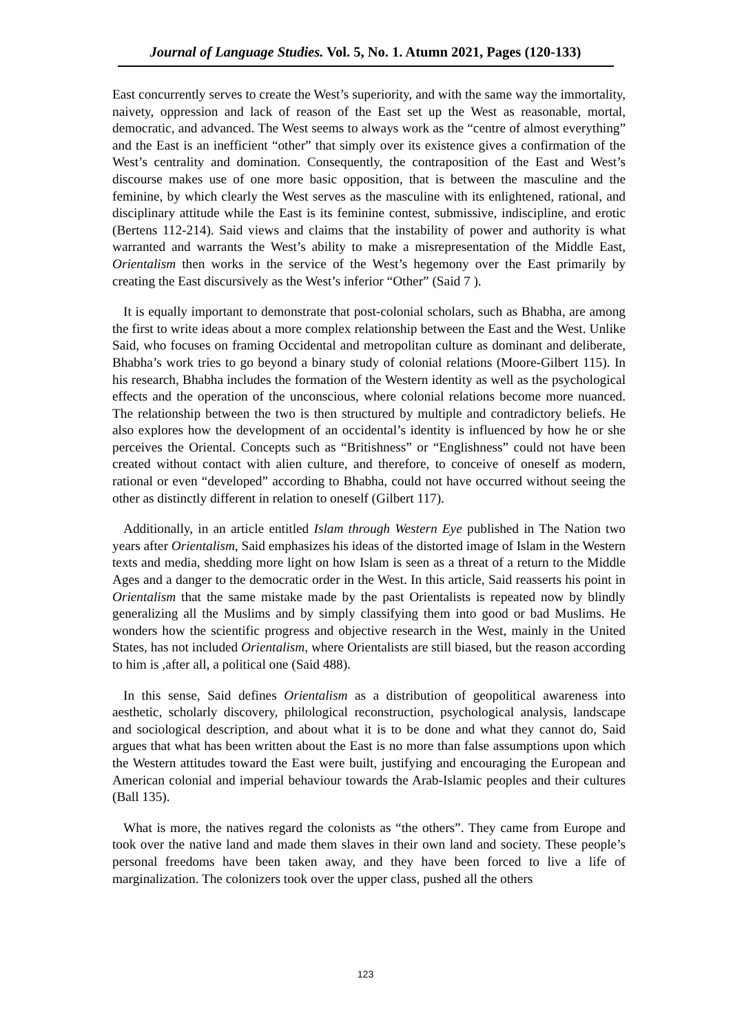Journal of Language Studies. Vol. 5, No. 1. Atumn 2021, Pages (120-133)
East concurrently serves to create the West’s superiority, and with the same way the immortality, naivety, oppression and lack of reason of the East set up the West as reasonable, mortal, democratic, and advanced. The West seems to always work as the “centre of almost everything” and the East is an inefficient “other” that simply over its existence gives a confirmation of the West’s centrality and domination. Consequently, the contraposition of the East and West’s discourse makes use of one more basic opposition, that is between the masculine and the feminine, by which clearly the West serves as the masculine with its enlightened, rational, and disciplinary attitude while the East is its feminine contest, submissive, indiscipline, and erotic (Bertens 112-214). Said views and claims that the instability of power and authority is what warranted and warrants the West’s ability to make a misrepresentation of the Middle East, Orientalism then works in the service of the West’s hegemony over the East primarily by creating the East discursively as the West’s inferior “Other” (Said 7 ).
It is equally important to demonstrate that post-colonial scholars, such as Bhabha, are among the first to write ideas about a more complex relationship between the East and the West. Unlike Said, who focuses on framing Occidental and metropolitan culture as dominant and deliberate, Bhabha’s work tries to go beyond a binary study of colonial relations (Moore-Gilbert 115). In his research, Bhabha includes the formation of the Western identity as well as the psychological effects and the operation of the unconscious, where colonial relations become more nuanced. The relationship between the two is then structured by multiple and contradictory beliefs. He also explores how the development of an occidental’s identity is influenced by how he or she perceives the Oriental. Concepts such as “Britishness” or “Englishness” could not have been created without contact with alien culture, and therefore, to conceive of oneself as modern, rational or even “developed” according to Bhabha, could not have occurred without seeing the other as distinctly different in relation to oneself (Gilbert 117).
Additionally, in an article entitled Islam through Western Eye published in The Nation two years after Orientalism, Said emphasizes his ideas of the distorted image of Islam in the Western texts and media, shedding more light on how Islam is seen as a threat of a return to the Middle Ages and a danger to the democratic order in the West. In this article, Said reasserts his point in Orientalism that the same mistake made by the past Orientalists is repeated now by blindly generalizing all the Muslims and by simply classifying them into good or bad Muslims. He wonders how the scientific progress and objective research in the West, mainly in the United States, has not included Orientalism, where Orientalists are still biased, but the reason according to him is ,after all, a political one (Said 488).
In this sense, Said defines Orientalism as a distribution of geopolitical awareness into aesthetic, scholarly discovery, philological reconstruction, psychological analysis, landscape and sociological description, and about what it is to be done and what they cannot do, Said argues that what has been written about the East is no more than false assumptions upon which the Western attitudes toward the East were built, justifying and encouraging the European and American colonial and imperial behaviour towards the Arab-Islamic peoples and their cultures (Ball 135).
What is more, the natives regard the colonists as “the others”. They came from Europe and took over the native land and made them slaves in their own land and society. These people’s personal freedoms have been taken away, and they have been forced to live a life of marginalization. The colonizers took over the upper class, pushed all the others
123